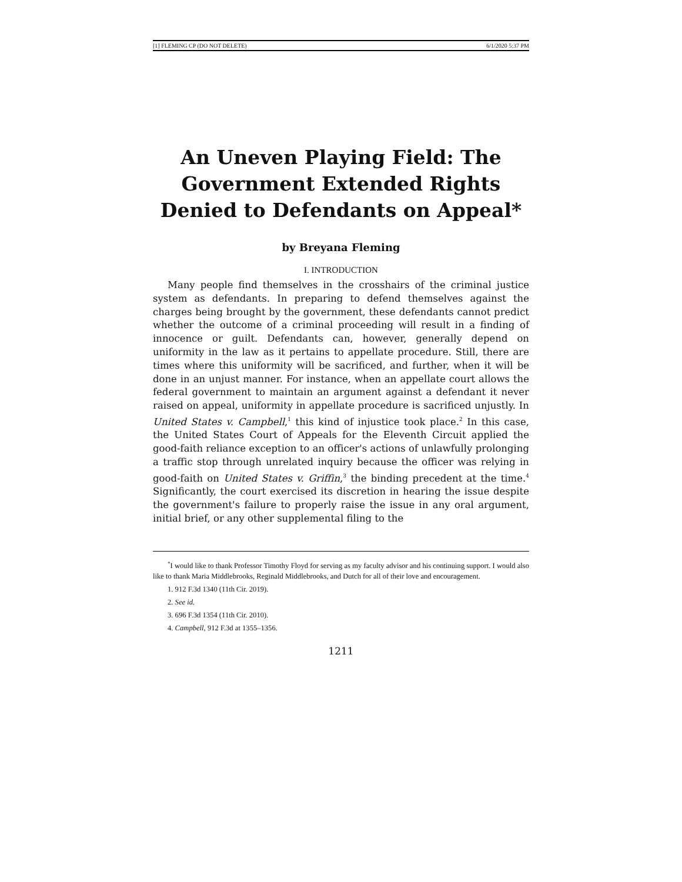[1] FLEMING CP (DO NOT DELETE) 6/1/2020 5:37 PM
An Uneven Playing Field: The Government Extended Rights Denied to Defendants on Appeal*
by Breyana Fleming
I. INTRODUCTION
Many people find themselves in the crosshairs of the criminal justice system as defendants. In preparing to defend themselves against the charges being brought by the government, these defendants cannot predict whether the outcome of a criminal proceeding will result in a finding of innocence or guilt. Defendants can, however, generally depend on uniformity in the law as it pertains to appellate procedure. Still, there are times where this uniformity will be sacrificed, and further, when it will be done in an unjust manner. For instance, when an appellate court allows the federal government to maintain an argument against a defendant it never raised on appeal, uniformity in appellate procedure is sacrificed unjustly. In United States v. Campbell,<sup>1</sup> this kind of injustice took place.<sup>2</sup> In this case, the United States Court of Appeals for the Eleventh Circuit applied the good-faith reliance exception to an officer's actions of unlawfully prolonging a traffic stop through unrelated inquiry because the officer was relying in good-faith on United States v. Griffin,<sup>3</sup> the binding precedent at the time.<sup>4</sup> Significantly, the court exercised its discretion in hearing the issue despite the government's failure to properly raise the issue in any oral argument, initial brief, or any other supplemental filing to the
<sup>*</sup> I would like to thank Professor Timothy Floyd for serving as my faculty advisor and his continuing support. I would also like to thank Maria Middlebrooks, Reginald Middlebrooks, and Dutch for all of their love and encouragement.
1. 912 F.3d 1340 (11th Cir. 2019).
2. See id.
3. 696 F.3d 1354 (11th Cir. 2010).
4. Campbell, 912 F.3d at 1355–1356.
1211